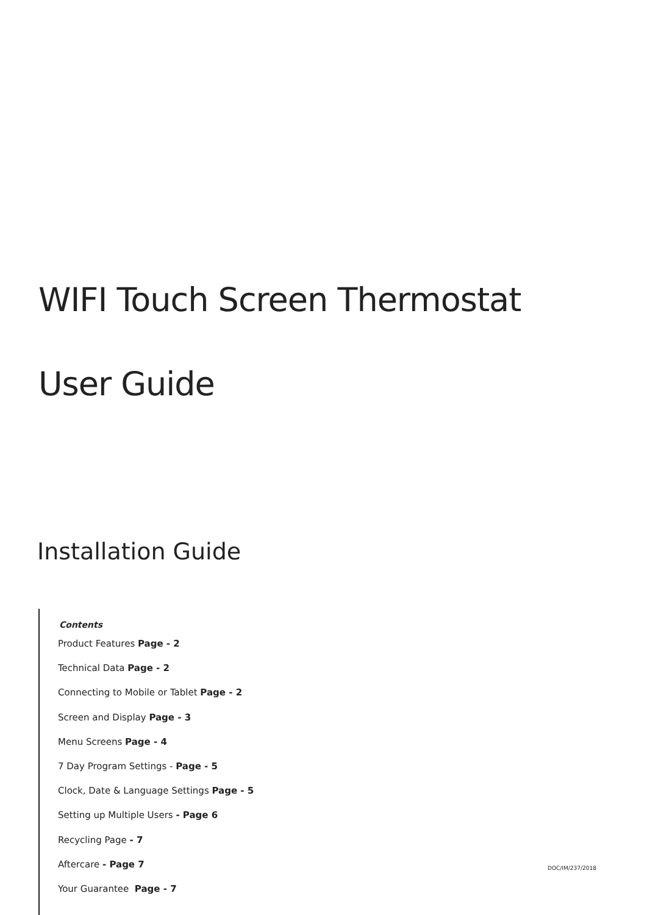WIFI Touch Screen Thermostat
User Guide
Installation Guide
Contents
Product Features Page - 2
Technical Data Page - 2
Connecting to Mobile or Tablet Page - 2
Screen and Display Page - 3
Menu Screens Page - 4
7 Day Program Settings - Page - 5
Clock, Date & Language Settings Page - 5
Setting up Multiple Users - Page 6
Recycling Page - 7
Aftercare - Page 7
Your Guarantee Page - 7
DOC/IM/237/2018